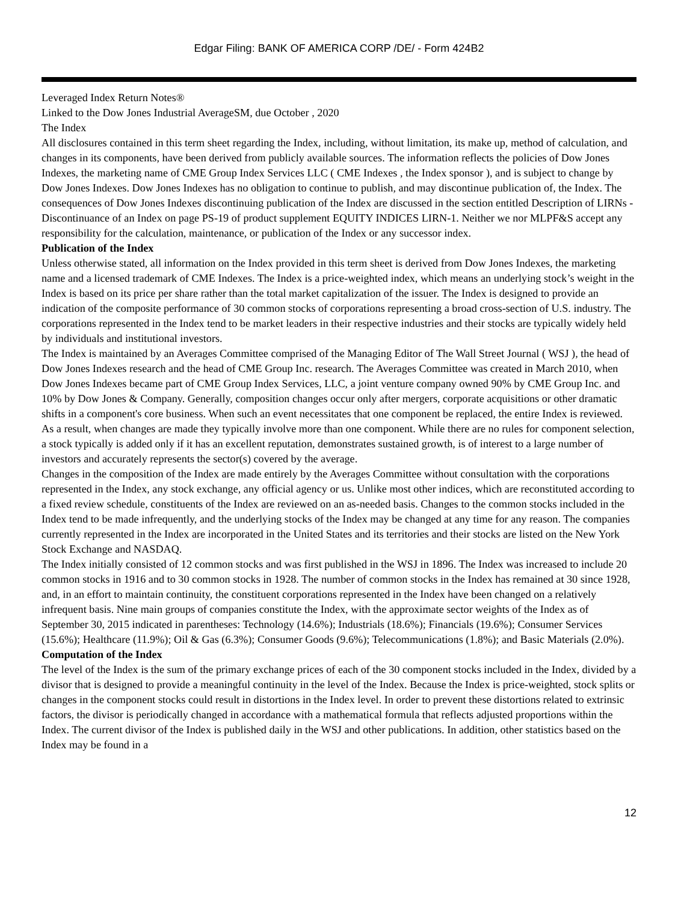Edgar Filing: BANK OF AMERICA CORP /DE/ - Form 424B2
Leveraged Index Return Notes®
Linked to the Dow Jones Industrial AverageSM, due October , 2020
The Index
All disclosures contained in this term sheet regarding the Index, including, without limitation, its make up, method of calculation, and changes in its components, have been derived from publicly available sources. The information reflects the policies of Dow Jones Indexes, the marketing name of CME Group Index Services LLC ( CME Indexes , the Index sponsor ), and is subject to change by Dow Jones Indexes. Dow Jones Indexes has no obligation to continue to publish, and may discontinue publication of, the Index. The consequences of Dow Jones Indexes discontinuing publication of the Index are discussed in the section entitled Description of LIRNs - Discontinuance of an Index on page PS-19 of product supplement EQUITY INDICES LIRN-1. Neither we nor MLPF&S accept any responsibility for the calculation, maintenance, or publication of the Index or any successor index.
Publication of the Index
Unless otherwise stated, all information on the Index provided in this term sheet is derived from Dow Jones Indexes, the marketing name and a licensed trademark of CME Indexes. The Index is a price-weighted index, which means an underlying stock’s weight in the Index is based on its price per share rather than the total market capitalization of the issuer. The Index is designed to provide an indication of the composite performance of 30 common stocks of corporations representing a broad cross-section of U.S. industry. The corporations represented in the Index tend to be market leaders in their respective industries and their stocks are typically widely held by individuals and institutional investors.
The Index is maintained by an Averages Committee comprised of the Managing Editor of The Wall Street Journal ( WSJ ), the head of Dow Jones Indexes research and the head of CME Group Inc. research. The Averages Committee was created in March 2010, when Dow Jones Indexes became part of CME Group Index Services, LLC, a joint venture company owned 90% by CME Group Inc. and 10% by Dow Jones & Company. Generally, composition changes occur only after mergers, corporate acquisitions or other dramatic shifts in a component's core business. When such an event necessitates that one component be replaced, the entire Index is reviewed. As a result, when changes are made they typically involve more than one component. While there are no rules for component selection, a stock typically is added only if it has an excellent reputation, demonstrates sustained growth, is of interest to a large number of investors and accurately represents the sector(s) covered by the average.
Changes in the composition of the Index are made entirely by the Averages Committee without consultation with the corporations represented in the Index, any stock exchange, any official agency or us. Unlike most other indices, which are reconstituted according to a fixed review schedule, constituents of the Index are reviewed on an as-needed basis. Changes to the common stocks included in the Index tend to be made infrequently, and the underlying stocks of the Index may be changed at any time for any reason. The companies currently represented in the Index are incorporated in the United States and its territories and their stocks are listed on the New York Stock Exchange and NASDAQ.
The Index initially consisted of 12 common stocks and was first published in the WSJ in 1896. The Index was increased to include 20 common stocks in 1916 and to 30 common stocks in 1928. The number of common stocks in the Index has remained at 30 since 1928, and, in an effort to maintain continuity, the constituent corporations represented in the Index have been changed on a relatively infrequent basis. Nine main groups of companies constitute the Index, with the approximate sector weights of the Index as of September 30, 2015 indicated in parentheses: Technology (14.6%); Industrials (18.6%); Financials (19.6%); Consumer Services (15.6%); Healthcare (11.9%); Oil & Gas (6.3%); Consumer Goods (9.6%); Telecommunications (1.8%); and Basic Materials (2.0%).
Computation of the Index
The level of the Index is the sum of the primary exchange prices of each of the 30 component stocks included in the Index, divided by a divisor that is designed to provide a meaningful continuity in the level of the Index. Because the Index is price-weighted, stock splits or changes in the component stocks could result in distortions in the Index level. In order to prevent these distortions related to extrinsic factors, the divisor is periodically changed in accordance with a mathematical formula that reflects adjusted proportions within the Index. The current divisor of the Index is published daily in the WSJ and other publications. In addition, other statistics based on the Index may be found in a
12